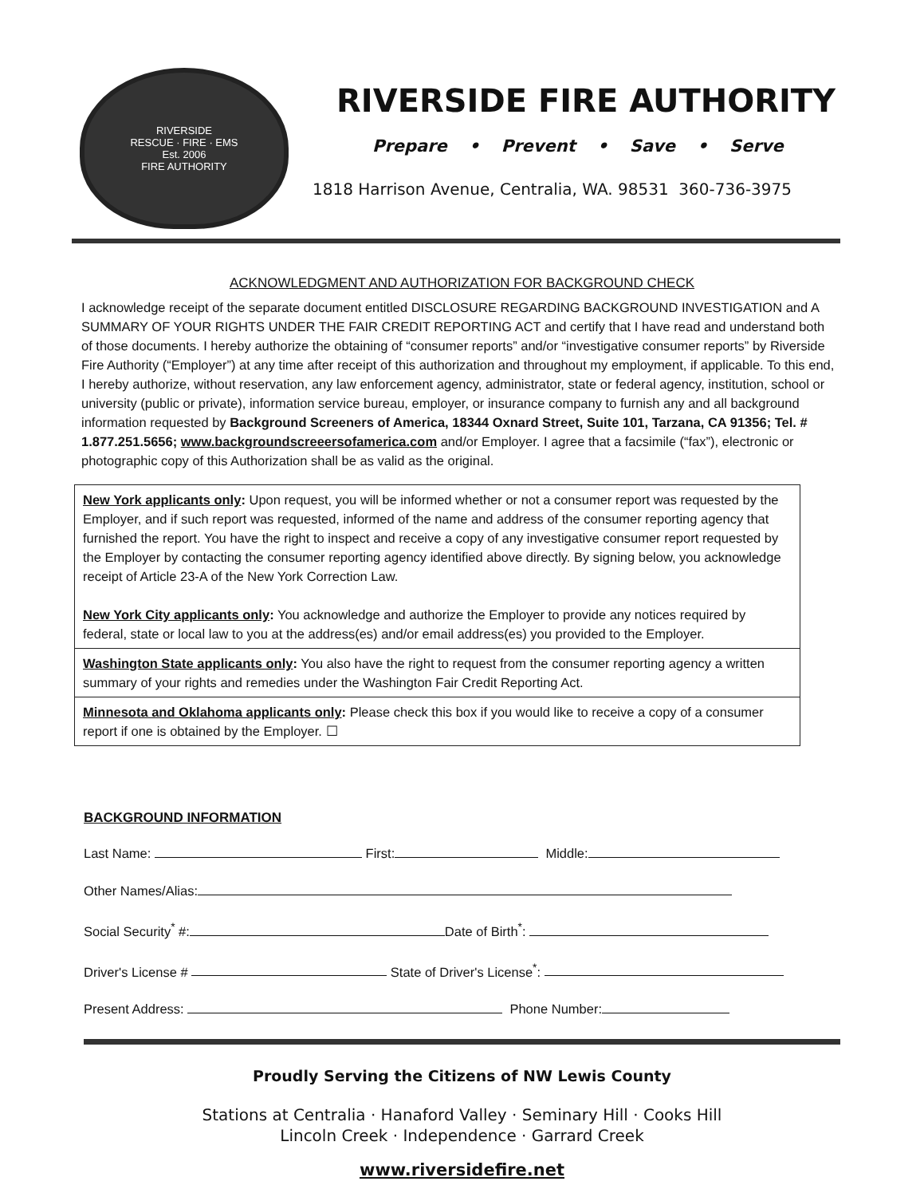RIVERSIDE
RESCUE · FIRE · EMS
Est. 2006
FIRE AUTHORITY
RIVERSIDE FIRE AUTHORITY
Prepare • Prevent • Save • Serve
1818 Harrison Avenue, Centralia, WA. 98531 360-736-3975
ACKNOWLEDGMENT AND AUTHORIZATION FOR BACKGROUND CHECK
I acknowledge receipt of the separate document entitled DISCLOSURE REGARDING BACKGROUND INVESTIGATION and A SUMMARY OF YOUR RIGHTS UNDER THE FAIR CREDIT REPORTING ACT and certify that I have read and understand both of those documents. I hereby authorize the obtaining of “consumer reports” and/or “investigative consumer reports” by Riverside Fire Authority (“Employer”) at any time after receipt of this authorization and throughout my employment, if applicable. To this end, I hereby authorize, without reservation, any law enforcement agency, administrator, state or federal agency, institution, school or university (public or private), information service bureau, employer, or insurance company to furnish any and all background information requested by Background Screeners of America, 18344 Oxnard Street, Suite 101, Tarzana, CA 91356; Tel. # 1.877.251.5656; www.backgroundscreeersofamerica.com and/or Employer. I agree that a facsimile (“fax”), electronic or photographic copy of this Authorization shall be as valid as the original.
New York applicants only: Upon request, you will be informed whether or not a consumer report was requested by the Employer, and if such report was requested, informed of the name and address of the consumer reporting agency that furnished the report. You have the right to inspect and receive a copy of any investigative consumer report requested by the Employer by contacting the consumer reporting agency identified above directly. By signing below, you acknowledge receipt of Article 23-A of the New York Correction Law.
New York City applicants only: You acknowledge and authorize the Employer to provide any notices required by federal, state or local law to you at the address(es) and/or email address(es) you provided to the Employer.
Washington State applicants only: You also have the right to request from the consumer reporting agency a written summary of your rights and remedies under the Washington Fair Credit Reporting Act.
Minnesota and Oklahoma applicants only: Please check this box if you would like to receive a copy of a consumer report if one is obtained by the Employer. ☐
BACKGROUND INFORMATION
Last Name: First: Middle:
Other Names/Alias:
Social Security<sup>*</sup> #: Date of Birth<sup>*</sup>:
Driver's License # State of Driver's License<sup>*</sup>:
Present Address: Phone Number:
Proudly Serving the Citizens of NW Lewis County
Stations at Centralia · Hanaford Valley · Seminary Hill · Cooks Hill
Lincoln Creek · Independence · Garrard Creek
www.riversidefire.net